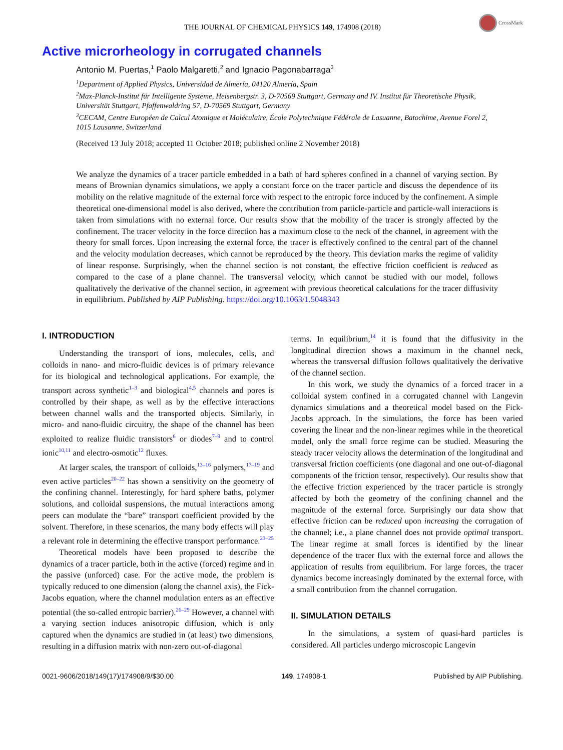THE JOURNAL OF CHEMICAL PHYSICS 149, 174908 (2018)
CrossMark
Active microrheology in corrugated channels
Antonio M. Puertas,<sup>1</sup> Paolo Malgaretti,<sup>2</sup> and Ignacio Pagonabarraga<sup>3</sup>
<sup>1</sup> Department of Applied Physics, Universidad de Almería, 04120 Almería, Spain
<sup>2</sup> Max-Planck-Institut für Intelligente Systeme, Heisenbergstr. 3, D-70569 Stuttgart, Germany and IV. Institut für Theoretische Physik, Universität Stuttgart, Pfaffenwaldring 57, D-70569 Stuttgart, Germany
<sup>3</sup> CECAM, Centre Européen de Calcul Atomique et Moléculaire, École Polytechnique Fédérale de Lasuanne, Batochime, Avenue Forel 2, 1015 Lausanne, Switzerland
(Received 13 July 2018; accepted 11 October 2018; published online 2 November 2018)
We analyze the dynamics of a tracer particle embedded in a bath of hard spheres confined in a channel of varying section. By means of Brownian dynamics simulations, we apply a constant force on the tracer particle and discuss the dependence of its mobility on the relative magnitude of the external force with respect to the entropic force induced by the confinement. A simple theoretical one-dimensional model is also derived, where the contribution from particle-particle and particle-wall interactions is taken from simulations with no external force. Our results show that the mobility of the tracer is strongly affected by the confinement. The tracer velocity in the force direction has a maximum close to the neck of the channel, in agreement with the theory for small forces. Upon increasing the external force, the tracer is effectively confined to the central part of the channel and the velocity modulation decreases, which cannot be reproduced by the theory. This deviation marks the regime of validity of linear response. Surprisingly, when the channel section is not constant, the effective friction coefficient is reduced as compared to the case of a plane channel. The transversal velocity, which cannot be studied with our model, follows qualitatively the derivative of the channel section, in agreement with previous theoretical calculations for the tracer diffusivity in equilibrium. Published by AIP Publishing. https://doi.org/10.1063/1.5048343
I. INTRODUCTION
Understanding the transport of ions, molecules, cells, and colloids in nano- and micro-fluidic devices is of primary relevance for its biological and technological applications. For example, the transport across synthetic<sup>1–3</sup> and biological<sup>4,5</sup> channels and pores is controlled by their shape, as well as by the effective interactions between channel walls and the transported objects. Similarly, in micro- and nano-fluidic circuitry, the shape of the channel has been exploited to realize fluidic transistors<sup>6</sup> or diodes<sup>7–9</sup> and to control ionic<sup>10,11</sup> and electro-osmotic<sup>12</sup> fluxes.
At larger scales, the transport of colloids,<sup>13–16</sup> polymers,<sup>17–19</sup> and even active particles<sup>20–22</sup> has shown a sensitivity on the geometry of the confining channel. Interestingly, for hard sphere baths, polymer solutions, and colloidal suspensions, the mutual interactions among peers can modulate the “bare” transport coefficient provided by the solvent. Therefore, in these scenarios, the many body effects will play a relevant role in determining the effective transport performance.<sup>23–25</sup>
Theoretical models have been proposed to describe the dynamics of a tracer particle, both in the active (forced) regime and in the passive (unforced) case. For the active mode, the problem is typically reduced to one dimension (along the channel axis), the Fick-Jacobs equation, where the channel modulation enters as an effective potential (the so-called entropic barrier).<sup>26–29</sup> However, a channel with a varying section induces anisotropic diffusion, which is only captured when the dynamics are studied in (at least) two dimensions, resulting in a diffusion matrix with non-zero out-of-diagonal
terms. In equilibrium,<sup>14</sup> it is found that the diffusivity in the longitudinal direction shows a maximum in the channel neck, whereas the transversal diffusion follows qualitatively the derivative of the channel section.
In this work, we study the dynamics of a forced tracer in a colloidal system confined in a corrugated channel with Langevin dynamics simulations and a theoretical model based on the Fick-Jacobs approach. In the simulations, the force has been varied covering the linear and the non-linear regimes while in the theoretical model, only the small force regime can be studied. Measuring the steady tracer velocity allows the determination of the longitudinal and transversal friction coefficients (one diagonal and one out-of-diagonal components of the friction tensor, respectively). Our results show that the effective friction experienced by the tracer particle is strongly affected by both the geometry of the confining channel and the magnitude of the external force. Surprisingly our data show that effective friction can be reduced upon increasing the corrugation of the channel; i.e., a plane channel does not provide optimal transport. The linear regime at small forces is identified by the linear dependence of the tracer flux with the external force and allows the application of results from equilibrium. For large forces, the tracer dynamics become increasingly dominated by the external force, with a small contribution from the channel corrugation.
II. SIMULATION DETAILS
In the simulations, a system of quasi-hard particles is considered. All particles undergo microscopic Langevin
0021-9606/2018/149(17)/174908/9/$30.00 149, 174908-1 Published by AIP Publishing.